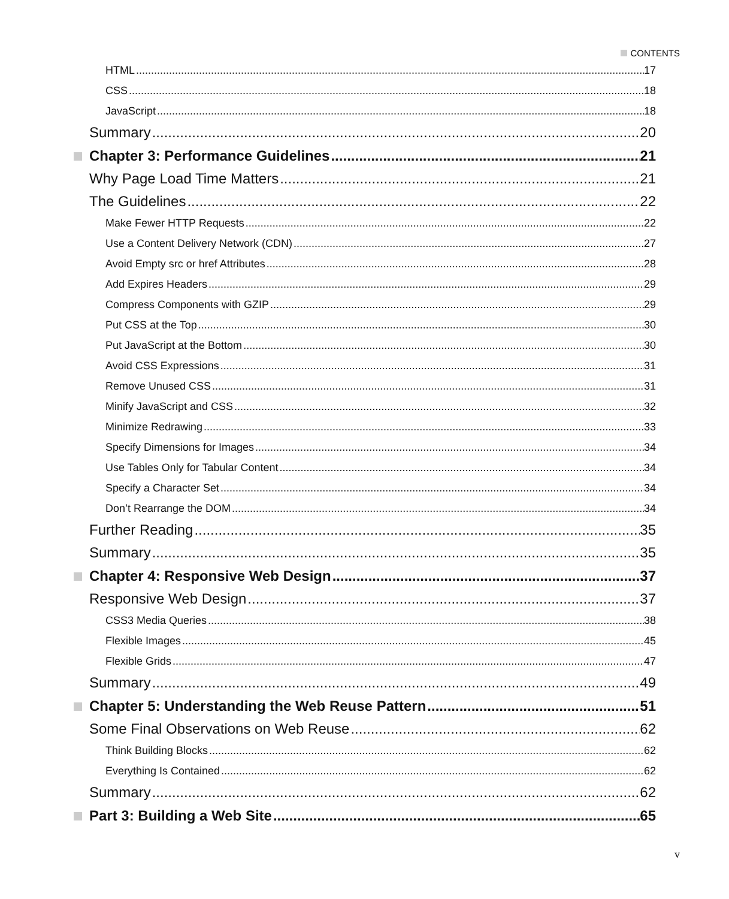CONTENTS
HTML 17
CSS 18
JavaScript 18
Summary 20
Chapter 3: Performance Guidelines 21
Why Page Load Time Matters 21
The Guidelines 22
Make Fewer HTTP Requests 22
Use a Content Delivery Network (CDN) 27
Avoid Empty src or href Attributes 28
Add Expires Headers 29
Compress Components with GZIP 29
Put CSS at the Top 30
Put JavaScript at the Bottom 30
Avoid CSS Expressions 31
Remove Unused CSS 31
Minify JavaScript and CSS 32
Minimize Redrawing 33
Specify Dimensions for Images 34
Use Tables Only for Tabular Content 34
Specify a Character Set 34
Don’t Rearrange the DOM 34
Further Reading 35
Summary 35
Chapter 4: Responsive Web Design 37
Responsive Web Design 37
CSS3 Media Queries 38
Flexible Images 45
Flexible Grids 47
Summary 49
Chapter 5: Understanding the Web Reuse Pattern 51
Some Final Observations on Web Reuse 62
Think Building Blocks 62
Everything Is Contained 62
Summary 62
Part 3: Building a Web Site 65
v